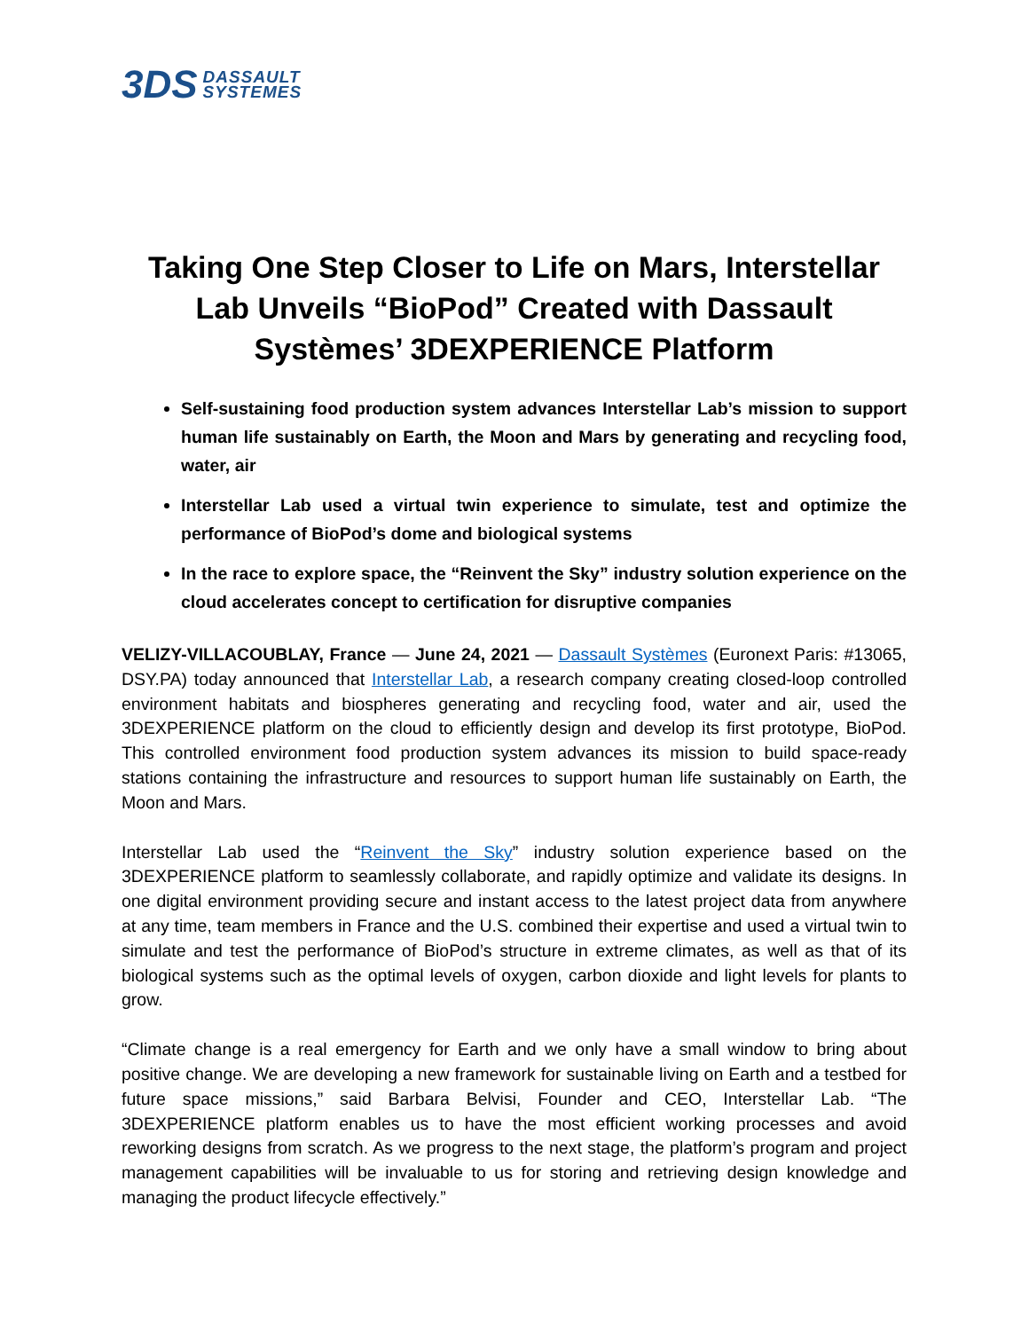3DS DASSAULT
SYSTEMES
Taking One Step Closer to Life on Mars, Interstellar Lab Unveils “BioPod” Created with Dassault Systèmes’ 3DEXPERIENCE Platform
Self-sustaining food production system advances Interstellar Lab’s mission to support human life sustainably on Earth, the Moon and Mars by generating and recycling food, water, air
Interstellar Lab used a virtual twin experience to simulate, test and optimize the performance of BioPod’s dome and biological systems
In the race to explore space, the “Reinvent the Sky” industry solution experience on the cloud accelerates concept to certification for disruptive companies
VELIZY-VILLACOUBLAY, France — June 24, 2021 — Dassault Systèmes (Euronext Paris: #13065, DSY.PA) today announced that Interstellar Lab, a research company creating closed-loop controlled environment habitats and biospheres generating and recycling food, water and air, used the 3DEXPERIENCE platform on the cloud to efficiently design and develop its first prototype, BioPod. This controlled environment food production system advances its mission to build space-ready stations containing the infrastructure and resources to support human life sustainably on Earth, the Moon and Mars.
Interstellar Lab used the “Reinvent the Sky” industry solution experience based on the 3DEXPERIENCE platform to seamlessly collaborate, and rapidly optimize and validate its designs. In one digital environment providing secure and instant access to the latest project data from anywhere at any time, team members in France and the U.S. combined their expertise and used a virtual twin to simulate and test the performance of BioPod’s structure in extreme climates, as well as that of its biological systems such as the optimal levels of oxygen, carbon dioxide and light levels for plants to grow.
“Climate change is a real emergency for Earth and we only have a small window to bring about positive change. We are developing a new framework for sustainable living on Earth and a testbed for future space missions,” said Barbara Belvisi, Founder and CEO, Interstellar Lab. “The 3DEXPERIENCE platform enables us to have the most efficient working processes and avoid reworking designs from scratch. As we progress to the next stage, the platform’s program and project management capabilities will be invaluable to us for storing and retrieving design knowledge and managing the product lifecycle effectively.”